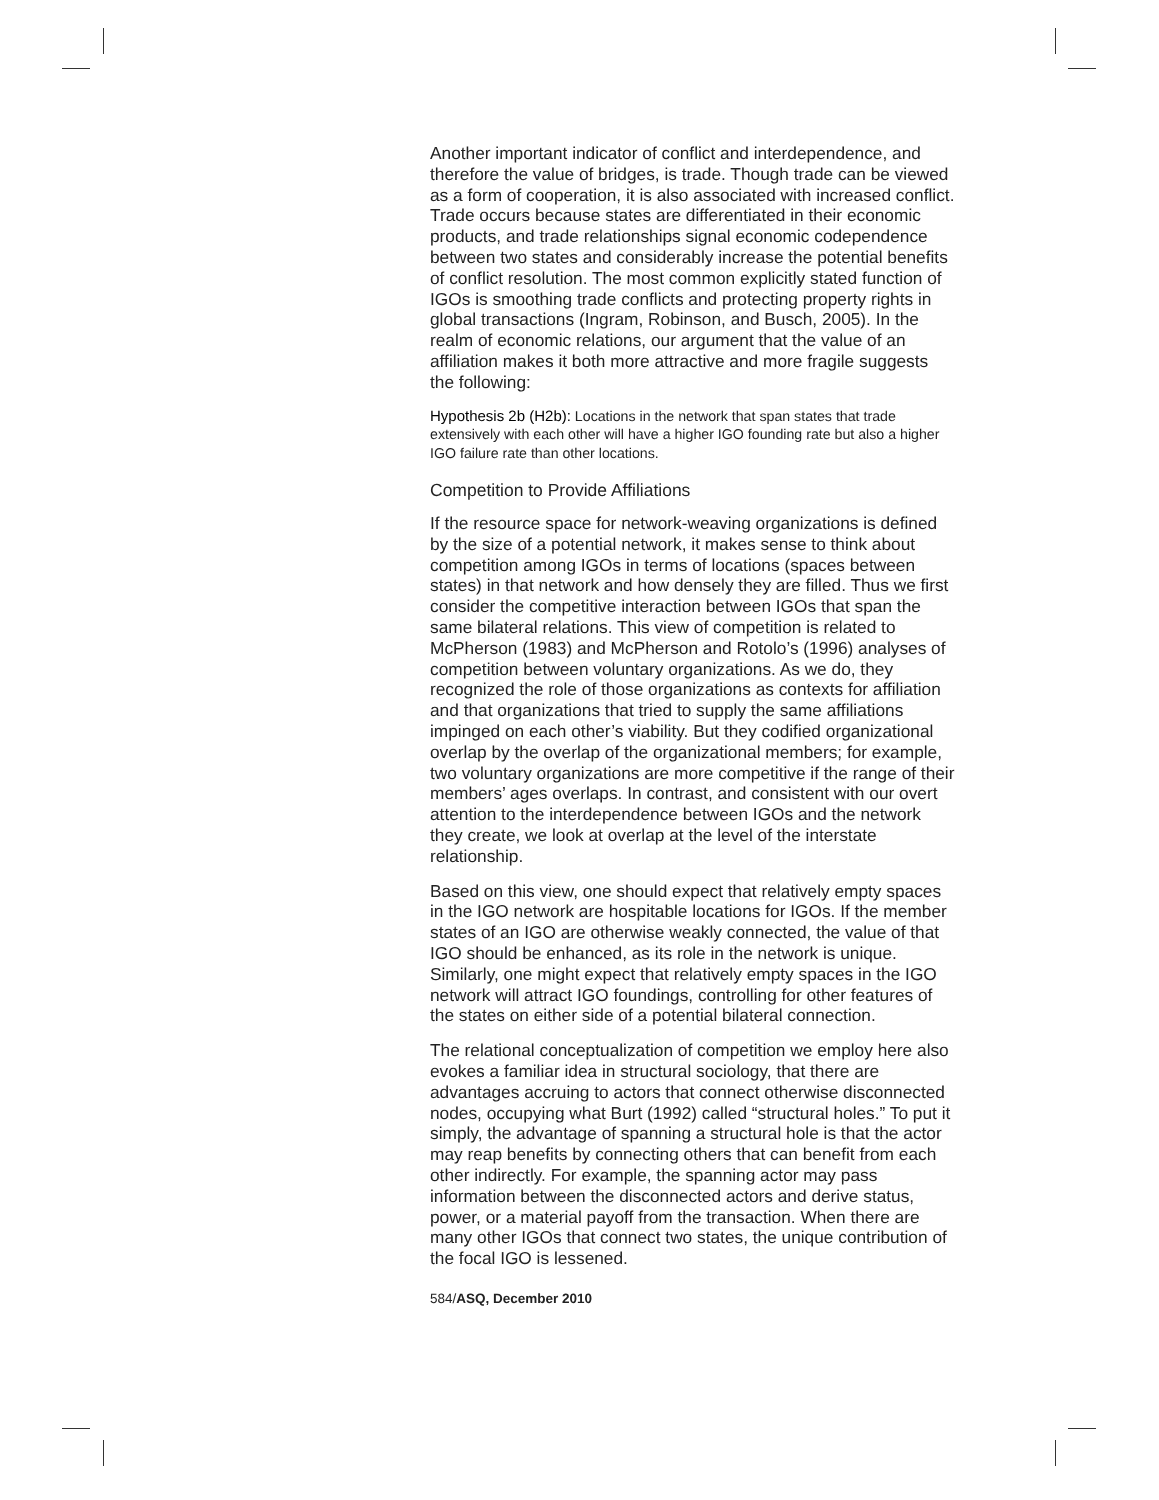Another important indicator of conflict and interdependence, and therefore the value of bridges, is trade. Though trade can be viewed as a form of cooperation, it is also associated with increased conflict. Trade occurs because states are differentiated in their economic products, and trade relationships signal economic codependence between two states and considerably increase the potential benefits of conflict resolution. The most common explicitly stated function of IGOs is smoothing trade conflicts and protecting property rights in global transactions (Ingram, Robinson, and Busch, 2005). In the realm of economic relations, our argument that the value of an affiliation makes it both more attractive and more fragile suggests the following:
Hypothesis 2b (H2b): Locations in the network that span states that trade extensively with each other will have a higher IGO founding rate but also a higher IGO failure rate than other locations.
Competition to Provide Affiliations
If the resource space for network-weaving organizations is defined by the size of a potential network, it makes sense to think about competition among IGOs in terms of locations (spaces between states) in that network and how densely they are filled. Thus we first consider the competitive interaction between IGOs that span the same bilateral relations. This view of competition is related to McPherson (1983) and McPherson and Rotolo’s (1996) analyses of competition between voluntary organizations. As we do, they recognized the role of those organizations as contexts for affiliation and that organizations that tried to supply the same affiliations impinged on each other’s viability. But they codified organizational overlap by the overlap of the organizational members; for example, two voluntary organizations are more competitive if the range of their members’ ages overlaps. In contrast, and consistent with our overt attention to the interdependence between IGOs and the network they create, we look at overlap at the level of the interstate relationship.
Based on this view, one should expect that relatively empty spaces in the IGO network are hospitable locations for IGOs. If the member states of an IGO are otherwise weakly connected, the value of that IGO should be enhanced, as its role in the network is unique. Similarly, one might expect that relatively empty spaces in the IGO network will attract IGO foundings, controlling for other features of the states on either side of a potential bilateral connection.
The relational conceptualization of competition we employ here also evokes a familiar idea in structural sociology, that there are advantages accruing to actors that connect otherwise disconnected nodes, occupying what Burt (1992) called “structural holes.” To put it simply, the advantage of spanning a structural hole is that the actor may reap benefits by connecting others that can benefit from each other indirectly. For example, the spanning actor may pass information between the disconnected actors and derive status, power, or a material payoff from the transaction. When there are many other IGOs that connect two states, the unique contribution of the focal IGO is lessened.
584/ASQ, December 2010